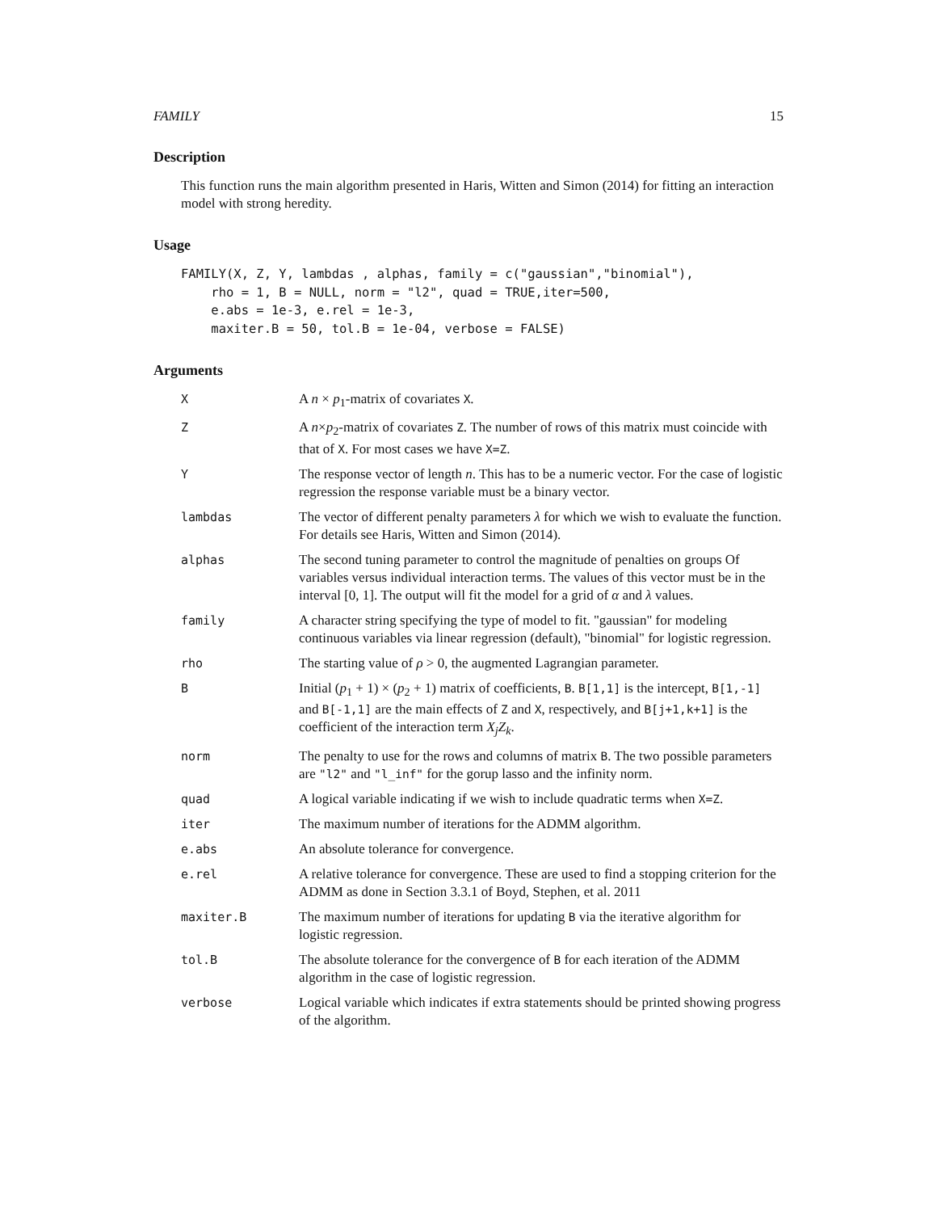FAMILY 15
Description
This function runs the main algorithm presented in Haris, Witten and Simon (2014) for fitting an interaction model with strong heredity.
Usage
FAMILY(X, Z, Y, lambdas , alphas, family = c("gaussian","binomial"),
    rho = 1, B = NULL, norm = "l2", quad = TRUE,iter=500,
    e.abs = 1e-3, e.rel = 1e-3,
    maxiter.B = 50, tol.B = 1e-04, verbose = FALSE)
Arguments
| X | A n × p<sub>1</sub>-matrix of covariates X . |
| Z | A n × p<sub>2</sub>-matrix of covariates Z . The number of rows of this matrix must coincide with that of X . For most cases we have X=Z . |
| Y | The response vector of length n . This has to be a numeric vector. For the case of logistic regression the response variable must be a binary vector. |
| lambdas | The vector of different penalty parameters λ for which we wish to evaluate the function. For details see Haris, Witten and Simon (2014). |
| alphas | The second tuning parameter to control the magnitude of penalties on groups Of variables versus individual interaction terms. The values of this vector must be in the interval [0, 1]. The output will fit the model for a grid of α and λ values. |
| family | A character string specifying the type of model to fit. "gaussian" for modeling continuous variables via linear regression (default), "binomial" for logistic regression. |
| rho | The starting value of ρ > 0, the augmented Lagrangian parameter. |
| B | Initial ( p<sub>1</sub> + 1) × ( p<sub>2</sub> + 1) matrix of coefficients, B . B[1,1] is the intercept, B[1,-1] and B[-1,1] are the main effects of Z and X , respectively, and B[j+1,k+1] is the coefficient of the interaction term X<sub>j</sub>Z<sub>k</sub> . |
| norm | The penalty to use for the rows and columns of matrix B . The two possible parameters are "l2" and "l_inf" for the gorup lasso and the infinity norm. |
| quad | A logical variable indicating if we wish to include quadratic terms when X=Z . |
| iter | The maximum number of iterations for the ADMM algorithm. |
| e.abs | An absolute tolerance for convergence. |
| e.rel | A relative tolerance for convergence. These are used to find a stopping criterion for the ADMM as done in Section 3.3.1 of Boyd, Stephen, et al. 2011 |
| maxiter.B | The maximum number of iterations for updating B via the iterative algorithm for logistic regression. |
| tol.B | The absolute tolerance for the convergence of B for each iteration of the ADMM algorithm in the case of logistic regression. |
| verbose | Logical variable which indicates if extra statements should be printed showing progress of the algorithm. |